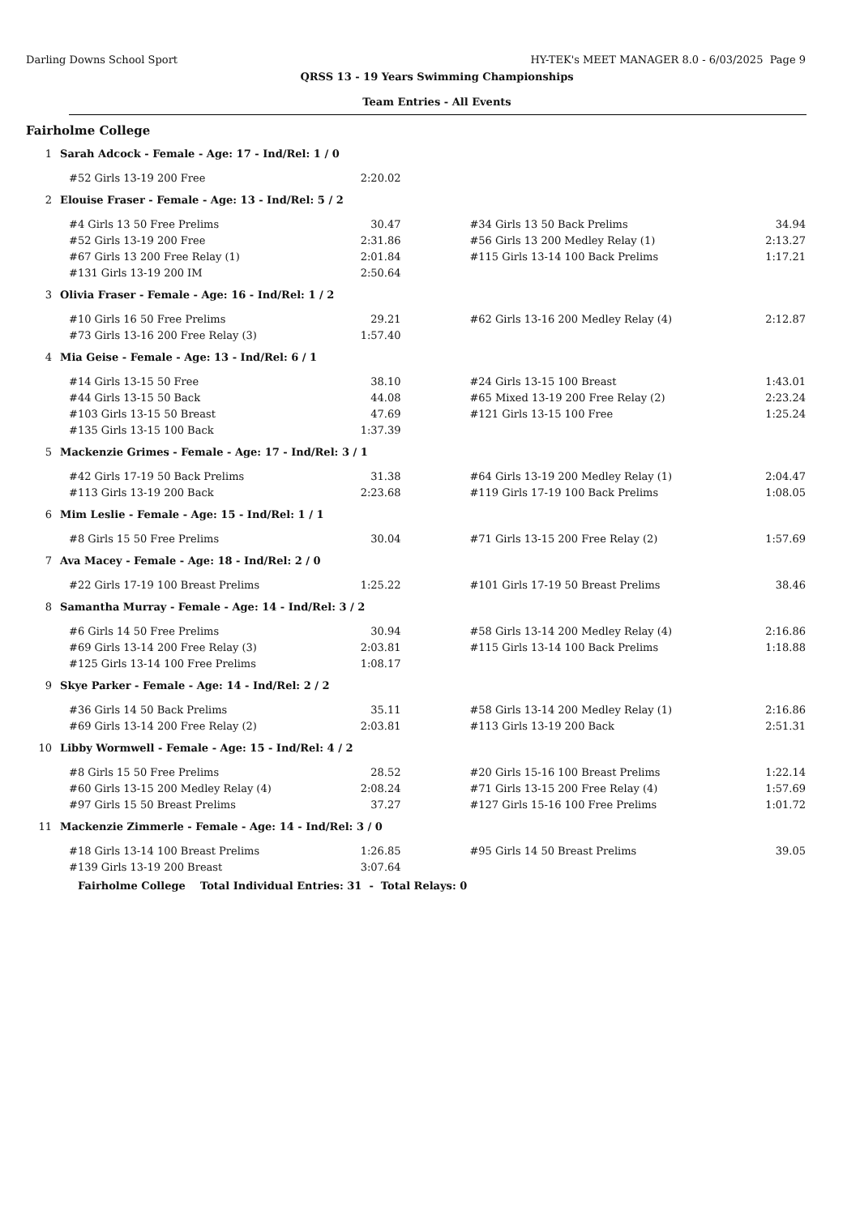Darling Downs School Sport HY-TEK's MEET MANAGER 8.0 - 6/03/2025 Page 9
QRSS 13 - 19 Years Swimming Championships
Team Entries - All Events
Fairholme College
1 Sarah Adcock - Female - Age: 17 - Ind/Rel: 1 / 0
| #52 Girls 13-19 200 Free | 2:20.02 | | | |
2 Elouise Fraser - Female - Age: 13 - Ind/Rel: 5 / 2
| #4 Girls 13 50 Free Prelims | 30.47 | | #34 Girls 13 50 Back Prelims | 34.94 |
| #52 Girls 13-19 200 Free | 2:31.86 | | #56 Girls 13 200 Medley Relay (1) | 2:13.27 |
| #67 Girls 13 200 Free Relay (1) | 2:01.84 | | #115 Girls 13-14 100 Back Prelims | 1:17.21 |
| #131 Girls 13-19 200 IM | 2:50.64 | | | |
3 Olivia Fraser - Female - Age: 16 - Ind/Rel: 1 / 2
| #10 Girls 16 50 Free Prelims | 29.21 | | #62 Girls 13-16 200 Medley Relay (4) | 2:12.87 |
| #73 Girls 13-16 200 Free Relay (3) | 1:57.40 | | | |
4 Mia Geise - Female - Age: 13 - Ind/Rel: 6 / 1
| #14 Girls 13-15 50 Free | 38.10 | | #24 Girls 13-15 100 Breast | 1:43.01 |
| #44 Girls 13-15 50 Back | 44.08 | | #65 Mixed 13-19 200 Free Relay (2) | 2:23.24 |
| #103 Girls 13-15 50 Breast | 47.69 | | #121 Girls 13-15 100 Free | 1:25.24 |
| #135 Girls 13-15 100 Back | 1:37.39 | | | |
5 Mackenzie Grimes - Female - Age: 17 - Ind/Rel: 3 / 1
| #42 Girls 17-19 50 Back Prelims | 31.38 | | #64 Girls 13-19 200 Medley Relay (1) | 2:04.47 |
| #113 Girls 13-19 200 Back | 2:23.68 | | #119 Girls 17-19 100 Back Prelims | 1:08.05 |
6 Mim Leslie - Female - Age: 15 - Ind/Rel: 1 / 1
| #8 Girls 15 50 Free Prelims | 30.04 | | #71 Girls 13-15 200 Free Relay (2) | 1:57.69 |
7 Ava Macey - Female - Age: 18 - Ind/Rel: 2 / 0
| #22 Girls 17-19 100 Breast Prelims | 1:25.22 | | #101 Girls 17-19 50 Breast Prelims | 38.46 |
8 Samantha Murray - Female - Age: 14 - Ind/Rel: 3 / 2
| #6 Girls 14 50 Free Prelims | 30.94 | | #58 Girls 13-14 200 Medley Relay (4) | 2:16.86 |
| #69 Girls 13-14 200 Free Relay (3) | 2:03.81 | | #115 Girls 13-14 100 Back Prelims | 1:18.88 |
| #125 Girls 13-14 100 Free Prelims | 1:08.17 | | | |
9 Skye Parker - Female - Age: 14 - Ind/Rel: 2 / 2
| #36 Girls 14 50 Back Prelims | 35.11 | | #58 Girls 13-14 200 Medley Relay (1) | 2:16.86 |
| #69 Girls 13-14 200 Free Relay (2) | 2:03.81 | | #113 Girls 13-19 200 Back | 2:51.31 |
10 Libby Wormwell - Female - Age: 15 - Ind/Rel: 4 / 2
| #8 Girls 15 50 Free Prelims | 28.52 | | #20 Girls 15-16 100 Breast Prelims | 1:22.14 |
| #60 Girls 13-15 200 Medley Relay (4) | 2:08.24 | | #71 Girls 13-15 200 Free Relay (4) | 1:57.69 |
| #97 Girls 15 50 Breast Prelims | 37.27 | | #127 Girls 15-16 100 Free Prelims | 1:01.72 |
11 Mackenzie Zimmerle - Female - Age: 14 - Ind/Rel: 3 / 0
| #18 Girls 13-14 100 Breast Prelims | 1:26.85 | | #95 Girls 14 50 Breast Prelims | 39.05 |
| #139 Girls 13-19 200 Breast | 3:07.64 | | | |
Fairholme College Total Individual Entries: 31 - Total Relays: 0